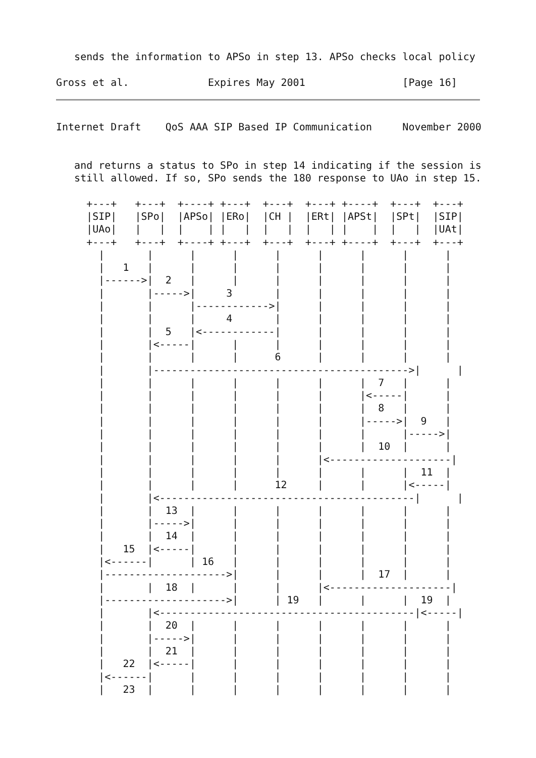sends the information to APSo in step 13. APSo checks local policy

Gross et al.             Expires May 2001                [Page 16]
Internet Draft    QoS AAA SIP Based IP Communication     November 2000


   and returns a status to SPo in step 14 indicating if the session is
   still allowed. If so, SPo sends the 180 response to UAo in step 15.

     +---+   +---+  +----+ +---+  +---+  +---+ +----+  +---+  +---+
     |SIP|   |SPo|  |APSo| |ERo|  |CH |  |ERt| |APSt|  |SPt|  |SIP|
     |UAo|   |   |  |    | |   |  |   |  |   | |    |  |   |  |UAt|
     +---+   +---+  +----+ +---+  +---+  +---+ +----+  +---+  +---+
       |       |      |      |      |      |      |      |      |
       |   1   |      |      |      |      |      |      |      |
       |------>|  2   |      |      |      |      |      |      |
       |       |----->|     3       |      |      |      |      |
       |       |      |------------>|      |      |      |      |
       |       |      |     4       |      |      |      |      |
       |       |  5   |<------------|      |      |      |      |
       |       |<-----|      |      |      |      |      |      |
       |       |      |      |      6      |      |      |      |
       |       |------------------------------------------>|      |
       |       |      |      |      |      |      |  7   |      |
       |       |      |      |      |      |      |<-----|      |
       |       |      |      |      |      |      |  8   |      |
       |       |      |      |      |      |      |----->|  9   |
       |       |      |      |      |      |      |      |----->|
       |       |      |      |      |      |      |  10  |      |
       |       |      |      |      |      |<--------------------|
       |       |      |      |      |      |      |      |  11  |
       |       |      |      |      12     |      |      |<-----|
       |       |<------------------------------------------|      |
       |       |  13  |      |      |      |      |      |      |
       |       |----->|      |      |      |      |      |      |
       |       |  14  |      |      |      |      |      |      |
       |   15  |<-----|      |      |      |      |      |      |
       |<------|      | 16   |      |      |      |      |      |
       |-------------------->|      |      |      |  17  |      |
       |       |  18  |      |      |      |<--------------------|
       |-------------------->|      | 19   |      |      |  19  |
       |       |<------------------------------------------|<-----|
       |       |  20  |      |      |      |      |      |      |
       |       |----->|      |      |      |      |      |      |
       |       |  21  |      |      |      |      |      |      |
       |   22  |<-----|      |      |      |      |      |      |
       |<------|      |      |      |      |      |      |      |
       |   23  |      |      |      |      |      |      |      |